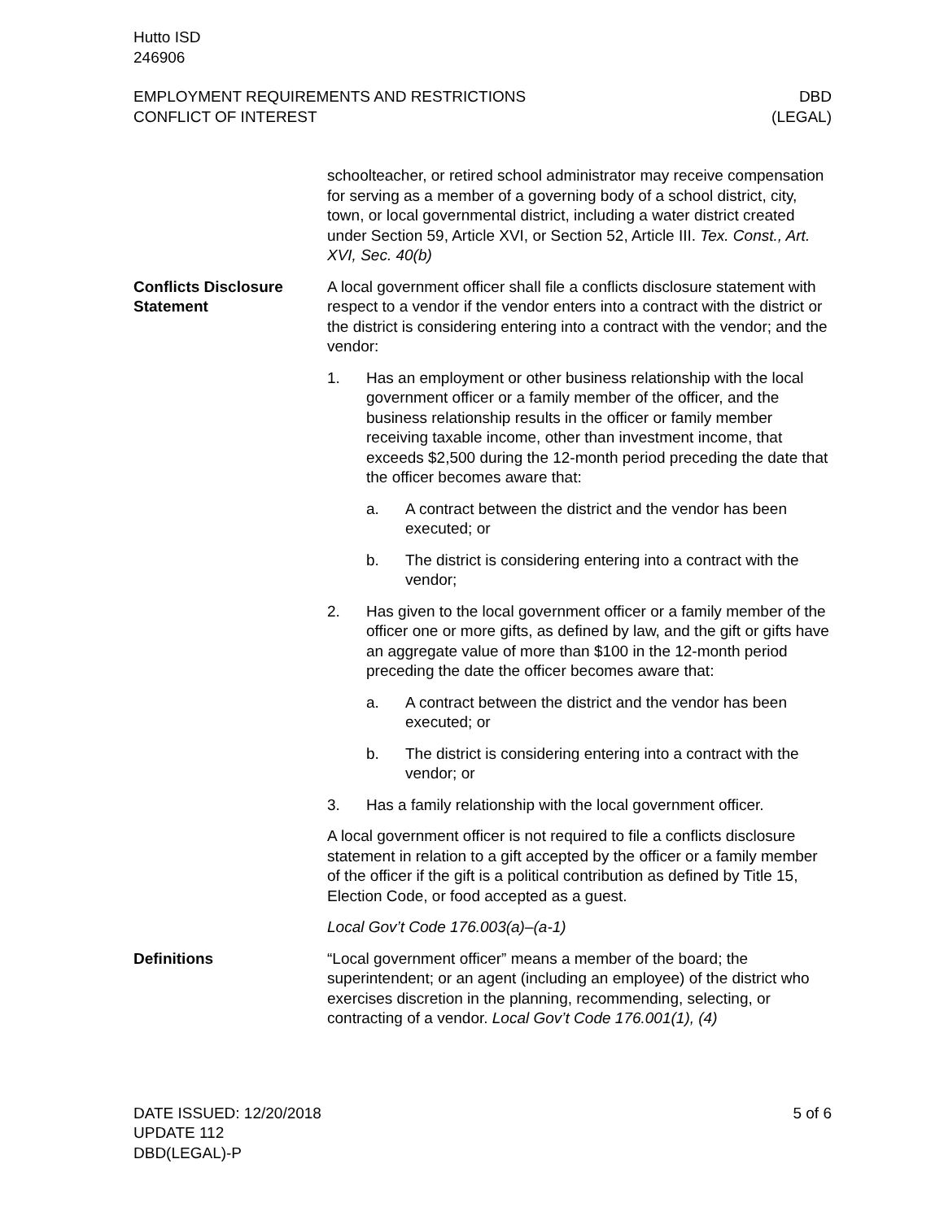Hutto ISD
246906
EMPLOYMENT REQUIREMENTS AND RESTRICTIONS
CONFLICT OF INTEREST
DBD
(LEGAL)
schoolteacher, or retired school administrator may receive compensation for serving as a member of a governing body of a school district, city, town, or local governmental district, including a water district created under Section 59, Article XVI, or Section 52, Article III. Tex. Const., Art. XVI, Sec. 40(b)
Conflicts Disclosure Statement
A local government officer shall file a conflicts disclosure statement with respect to a vendor if the vendor enters into a contract with the district or the district is considering entering into a contract with the vendor; and the vendor:
1. Has an employment or other business relationship with the local government officer or a family member of the officer, and the business relationship results in the officer or family member receiving taxable income, other than investment income, that exceeds $2,500 during the 12-month period preceding the date that the officer becomes aware that:
a. A contract between the district and the vendor has been executed; or
b. The district is considering entering into a contract with the vendor;
2. Has given to the local government officer or a family member of the officer one or more gifts, as defined by law, and the gift or gifts have an aggregate value of more than $100 in the 12-month period preceding the date the officer becomes aware that:
a. A contract between the district and the vendor has been executed; or
b. The district is considering entering into a contract with the vendor; or
3. Has a family relationship with the local government officer.
A local government officer is not required to file a conflicts disclosure statement in relation to a gift accepted by the officer or a family member of the officer if the gift is a political contribution as defined by Title 15, Election Code, or food accepted as a guest.
Local Gov’t Code 176.003(a)–(a-1)
Definitions “Local government officer” means a member of the board; the superintendent; or an agent (including an employee) of the district who exercises discretion in the planning, recommending, selecting, or contracting of a vendor. Local Gov’t Code 176.001(1), (4)
DATE ISSUED: 12/20/2018
UPDATE 112
DBD(LEGAL)-P
5 of 6